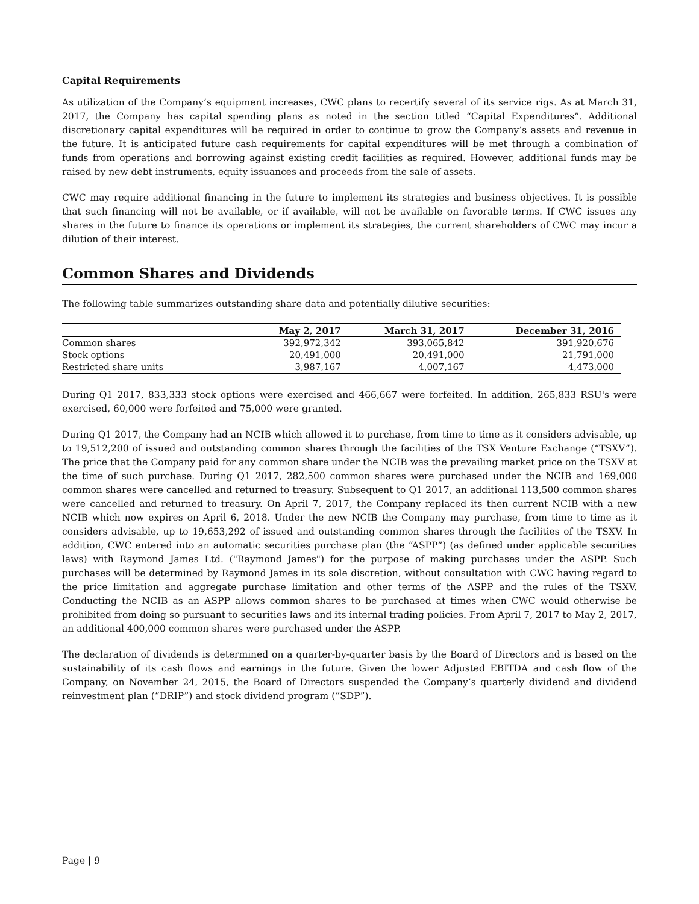Capital Requirements
As utilization of the Company’s equipment increases, CWC plans to recertify several of its service rigs. As at March 31, 2017, the Company has capital spending plans as noted in the section titled “Capital Expenditures”. Additional discretionary capital expenditures will be required in order to continue to grow the Company’s assets and revenue in the future. It is anticipated future cash requirements for capital expenditures will be met through a combination of funds from operations and borrowing against existing credit facilities as required. However, additional funds may be raised by new debt instruments, equity issuances and proceeds from the sale of assets.
CWC may require additional financing in the future to implement its strategies and business objectives. It is possible that such financing will not be available, or if available, will not be available on favorable terms. If CWC issues any shares in the future to finance its operations or implement its strategies, the current shareholders of CWC may incur a dilution of their interest.
Common Shares and Dividends
The following table summarizes outstanding share data and potentially dilutive securities:
| | May 2, 2017 | March 31, 2017 | December 31, 2016 |
| --- | --- | --- | --- |
| Common shares | 392,972,342 | 393,065,842 | 391,920,676 |
| Stock options | 20,491,000 | 20,491,000 | 21,791,000 |
| Restricted share units | 3,987,167 | 4,007,167 | 4,473,000 |
During Q1 2017, 833,333 stock options were exercised and 466,667 were forfeited. In addition, 265,833 RSU's were exercised, 60,000 were forfeited and 75,000 were granted.
During Q1 2017, the Company had an NCIB which allowed it to purchase, from time to time as it considers advisable, up to 19,512,200 of issued and outstanding common shares through the facilities of the TSX Venture Exchange (“TSXV”). The price that the Company paid for any common share under the NCIB was the prevailing market price on the TSXV at the time of such purchase. During Q1 2017, 282,500 common shares were purchased under the NCIB and 169,000 common shares were cancelled and returned to treasury. Subsequent to Q1 2017, an additional 113,500 common shares were cancelled and returned to treasury. On April 7, 2017, the Company replaced its then current NCIB with a new NCIB which now expires on April 6, 2018. Under the new NCIB the Company may purchase, from time to time as it considers advisable, up to 19,653,292 of issued and outstanding common shares through the facilities of the TSXV. In addition, CWC entered into an automatic securities purchase plan (the “ASPP”) (as defined under applicable securities laws) with Raymond James Ltd. ("Raymond James") for the purpose of making purchases under the ASPP. Such purchases will be determined by Raymond James in its sole discretion, without consultation with CWC having regard to the price limitation and aggregate purchase limitation and other terms of the ASPP and the rules of the TSXV. Conducting the NCIB as an ASPP allows common shares to be purchased at times when CWC would otherwise be prohibited from doing so pursuant to securities laws and its internal trading policies. From April 7, 2017 to May 2, 2017, an additional 400,000 common shares were purchased under the ASPP.
The declaration of dividends is determined on a quarter-by-quarter basis by the Board of Directors and is based on the sustainability of its cash flows and earnings in the future. Given the lower Adjusted EBITDA and cash flow of the Company, on November 24, 2015, the Board of Directors suspended the Company’s quarterly dividend and dividend reinvestment plan (“DRIP”) and stock dividend program (“SDP”).
Page | 9